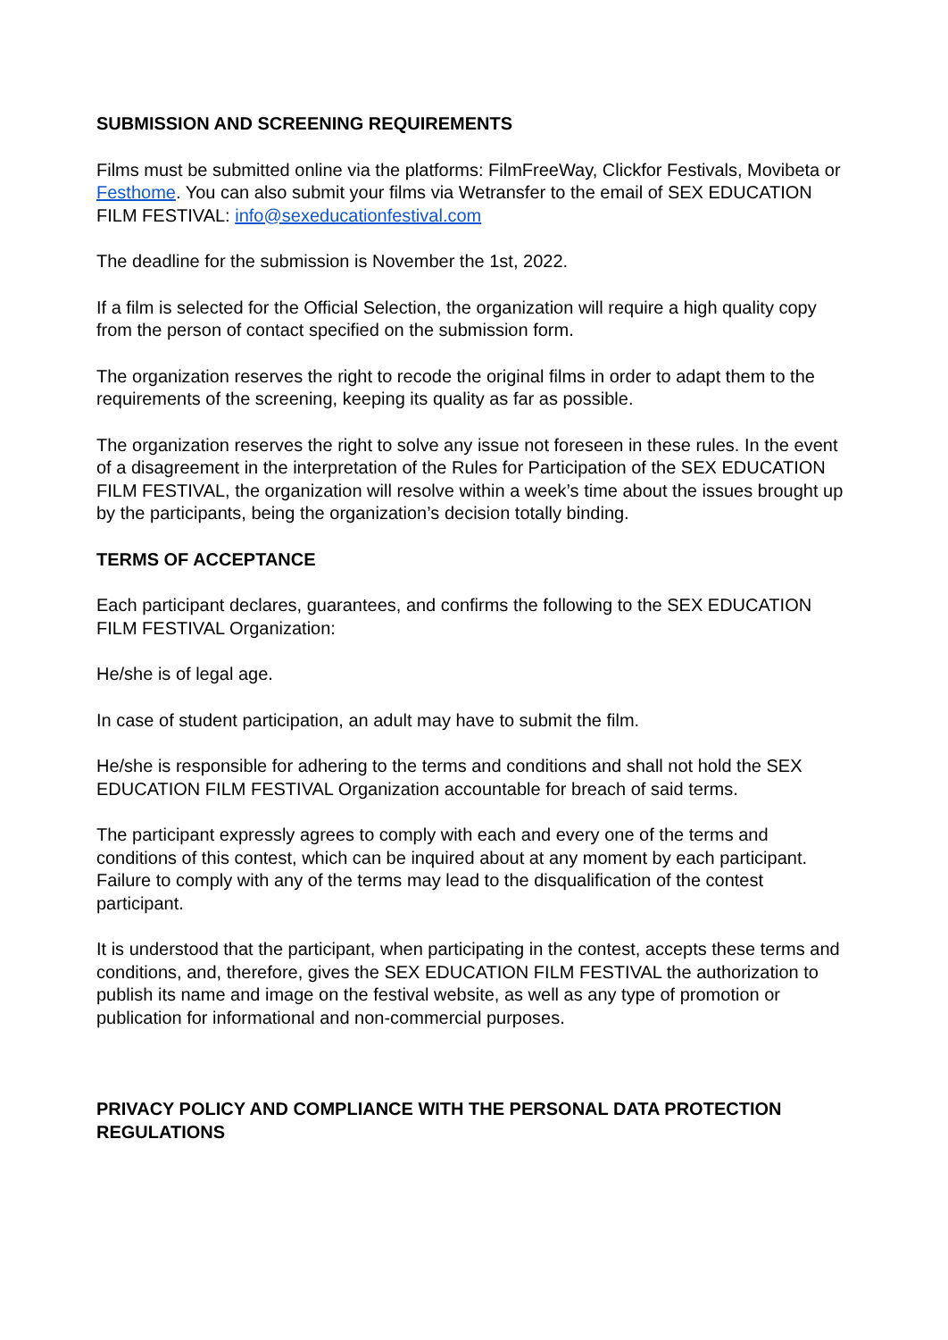SUBMISSION AND SCREENING REQUIREMENTS
Films must be submitted online via the platforms: FilmFreeWay, Clickfor Festivals, Movibeta or Festhome. You can also submit your films via Wetransfer to the email of SEX EDUCATION FILM FESTIVAL: info@sexeducationfestival.com
The deadline for the submission is November the 1st, 2022.
If a film is selected for the Official Selection, the organization will require a high quality copy from the person of contact specified on the submission form.
The organization reserves the right to recode the original films in order to adapt them to the requirements of the screening, keeping its quality as far as possible.
The organization reserves the right to solve any issue not foreseen in these rules. In the event of a disagreement in the interpretation of the Rules for Participation of the SEX EDUCATION FILM FESTIVAL, the organization will resolve within a week’s time about the issues brought up by the participants, being the organization’s decision totally binding.
TERMS OF ACCEPTANCE
Each participant declares, guarantees, and confirms the following to the SEX EDUCATION FILM FESTIVAL Organization:
He/she is of legal age.
In case of student participation, an adult may have to submit the film.
He/she is responsible for adhering to the terms and conditions and shall not hold the SEX EDUCATION FILM FESTIVAL Organization accountable for breach of said terms.
The participant expressly agrees to comply with each and every one of the terms and conditions of this contest, which can be inquired about at any moment by each participant. Failure to comply with any of the terms may lead to the disqualification of the contest participant.
It is understood that the participant, when participating in the contest, accepts these terms and conditions, and, therefore, gives the SEX EDUCATION FILM FESTIVAL the authorization to publish its name and image on the festival website, as well as any type of promotion or publication for informational and non-commercial purposes.
PRIVACY POLICY AND COMPLIANCE WITH THE PERSONAL DATA PROTECTION REGULATIONS